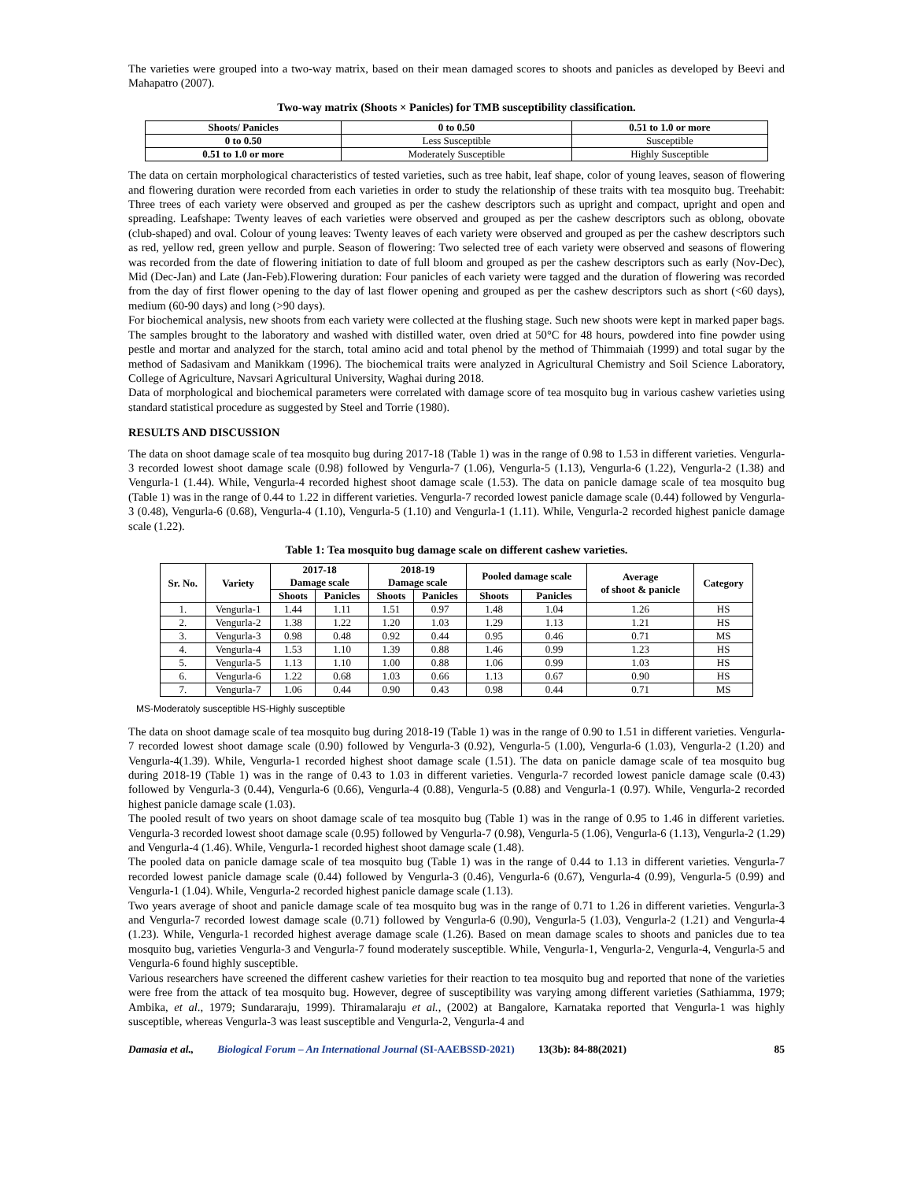The varieties were grouped into a two-way matrix, based on their mean damaged scores to shoots and panicles as developed by Beevi and Mahapatro (2007).
Two-way matrix (Shoots × Panicles) for TMB susceptibility classification.
| Shoots/ Panicles | 0 to 0.50 | 0.51 to 1.0 or more |
| --- | --- | --- |
| 0 to 0.50 | Less Susceptible | Susceptible |
| 0.51 to 1.0 or more | Moderately Susceptible | Highly Susceptible |
The data on certain morphological characteristics of tested varieties, such as tree habit, leaf shape, color of young leaves, season of flowering and flowering duration were recorded from each varieties in order to study the relationship of these traits with tea mosquito bug. Treehabit: Three trees of each variety were observed and grouped as per the cashew descriptors such as upright and compact, upright and open and spreading. Leafshape: Twenty leaves of each varieties were observed and grouped as per the cashew descriptors such as oblong, obovate (club-shaped) and oval. Colour of young leaves: Twenty leaves of each variety were observed and grouped as per the cashew descriptors such as red, yellow red, green yellow and purple. Season of flowering: Two selected tree of each variety were observed and seasons of flowering was recorded from the date of flowering initiation to date of full bloom and grouped as per the cashew descriptors such as early (Nov-Dec), Mid (Dec-Jan) and Late (Jan-Feb).Flowering duration: Four panicles of each variety were tagged and the duration of flowering was recorded from the day of first flower opening to the day of last flower opening and grouped as per the cashew descriptors such as short (<60 days), medium (60-90 days) and long (>90 days).
For biochemical analysis, new shoots from each variety were collected at the flushing stage. Such new shoots were kept in marked paper bags. The samples brought to the laboratory and washed with distilled water, oven dried at 50°C for 48 hours, powdered into fine powder using pestle and mortar and analyzed for the starch, total amino acid and total phenol by the method of Thimmaiah (1999) and total sugar by the method of Sadasivam and Manikkam (1996). The biochemical traits were analyzed in Agricultural Chemistry and Soil Science Laboratory, College of Agriculture, Navsari Agricultural University, Waghai during 2018.
Data of morphological and biochemical parameters were correlated with damage score of tea mosquito bug in various cashew varieties using standard statistical procedure as suggested by Steel and Torrie (1980).
RESULTS AND DISCUSSION
The data on shoot damage scale of tea mosquito bug during 2017-18 (Table 1) was in the range of 0.98 to 1.53 in different varieties. Vengurla-3 recorded lowest shoot damage scale (0.98) followed by Vengurla-7 (1.06), Vengurla-5 (1.13), Vengurla-6 (1.22), Vengurla-2 (1.38) and Vengurla-1 (1.44). While, Vengurla-4 recorded highest shoot damage scale (1.53). The data on panicle damage scale of tea mosquito bug (Table 1) was in the range of 0.44 to 1.22 in different varieties. Vengurla-7 recorded lowest panicle damage scale (0.44) followed by Vengurla-3 (0.48), Vengurla-6 (0.68), Vengurla-4 (1.10), Vengurla-5 (1.10) and Vengurla-1 (1.11). While, Vengurla-2 recorded highest panicle damage scale (1.22).
Table 1: Tea mosquito bug damage scale on different cashew varieties.
| Sr. No. | Variety | 2017-18 Damage scale | | 2018-19 Damage scale | | Pooled damage scale | | Average of shoot & panicle | Category |
| --- | --- | --- | --- | --- | --- | --- | --- | --- | --- |
| | | Shoots | Panicles | Shoots | Panicles | Shoots | Panicles | | |
| 1. | Vengurla-1 | 1.44 | 1.11 | 1.51 | 0.97 | 1.48 | 1.04 | 1.26 | HS |
| 2. | Vengurla-2 | 1.38 | 1.22 | 1.20 | 1.03 | 1.29 | 1.13 | 1.21 | HS |
| 3. | Vengurla-3 | 0.98 | 0.48 | 0.92 | 0.44 | 0.95 | 0.46 | 0.71 | MS |
| 4. | Vengurla-4 | 1.53 | 1.10 | 1.39 | 0.88 | 1.46 | 0.99 | 1.23 | HS |
| 5. | Vengurla-5 | 1.13 | 1.10 | 1.00 | 0.88 | 1.06 | 0.99 | 1.03 | HS |
| 6. | Vengurla-6 | 1.22 | 0.68 | 1.03 | 0.66 | 1.13 | 0.67 | 0.90 | HS |
| 7. | Vengurla-7 | 1.06 | 0.44 | 0.90 | 0.43 | 0.98 | 0.44 | 0.71 | MS |
MS-Moderatoly susceptible HS-Highly susceptible
The data on shoot damage scale of tea mosquito bug during 2018-19 (Table 1) was in the range of 0.90 to 1.51 in different varieties. Vengurla-7 recorded lowest shoot damage scale (0.90) followed by Vengurla-3 (0.92), Vengurla-5 (1.00), Vengurla-6 (1.03), Vengurla-2 (1.20) and Vengurla-4(1.39). While, Vengurla-1 recorded highest shoot damage scale (1.51). The data on panicle damage scale of tea mosquito bug during 2018-19 (Table 1) was in the range of 0.43 to 1.03 in different varieties. Vengurla-7 recorded lowest panicle damage scale (0.43) followed by Vengurla-3 (0.44), Vengurla-6 (0.66), Vengurla-4 (0.88), Vengurla-5 (0.88) and Vengurla-1 (0.97). While, Vengurla-2 recorded highest panicle damage scale (1.03).
The pooled result of two years on shoot damage scale of tea mosquito bug (Table 1) was in the range of 0.95 to 1.46 in different varieties. Vengurla-3 recorded lowest shoot damage scale (0.95) followed by Vengurla-7 (0.98), Vengurla-5 (1.06), Vengurla-6 (1.13), Vengurla-2 (1.29) and Vengurla-4 (1.46). While, Vengurla-1 recorded highest shoot damage scale (1.48).
The pooled data on panicle damage scale of tea mosquito bug (Table 1) was in the range of 0.44 to 1.13 in different varieties. Vengurla-7 recorded lowest panicle damage scale (0.44) followed by Vengurla-3 (0.46), Vengurla-6 (0.67), Vengurla-4 (0.99), Vengurla-5 (0.99) and Vengurla-1 (1.04). While, Vengurla-2 recorded highest panicle damage scale (1.13).
Two years average of shoot and panicle damage scale of tea mosquito bug was in the range of 0.71 to 1.26 in different varieties. Vengurla-3 and Vengurla-7 recorded lowest damage scale (0.71) followed by Vengurla-6 (0.90), Vengurla-5 (1.03), Vengurla-2 (1.21) and Vengurla-4 (1.23). While, Vengurla-1 recorded highest average damage scale (1.26). Based on mean damage scales to shoots and panicles due to tea mosquito bug, varieties Vengurla-3 and Vengurla-7 found moderately susceptible. While, Vengurla-1, Vengurla-2, Vengurla-4, Vengurla-5 and Vengurla-6 found highly susceptible.
Various researchers have screened the different cashew varieties for their reaction to tea mosquito bug and reported that none of the varieties were free from the attack of tea mosquito bug. However, degree of susceptibility was varying among different varieties (Sathiamma, 1979; Ambika, et al., 1979; Sundararaju, 1999). Thiramalaraju et al., (2002) at Bangalore, Karnataka reported that Vengurla-1 was highly susceptible, whereas Vengurla-3 was least susceptible and Vengurla-2, Vengurla-4 and
Damasia et al., Biological Forum – An International Journal (SI-AAEBSSD-2021) 13(3b): 84-88(2021) 85